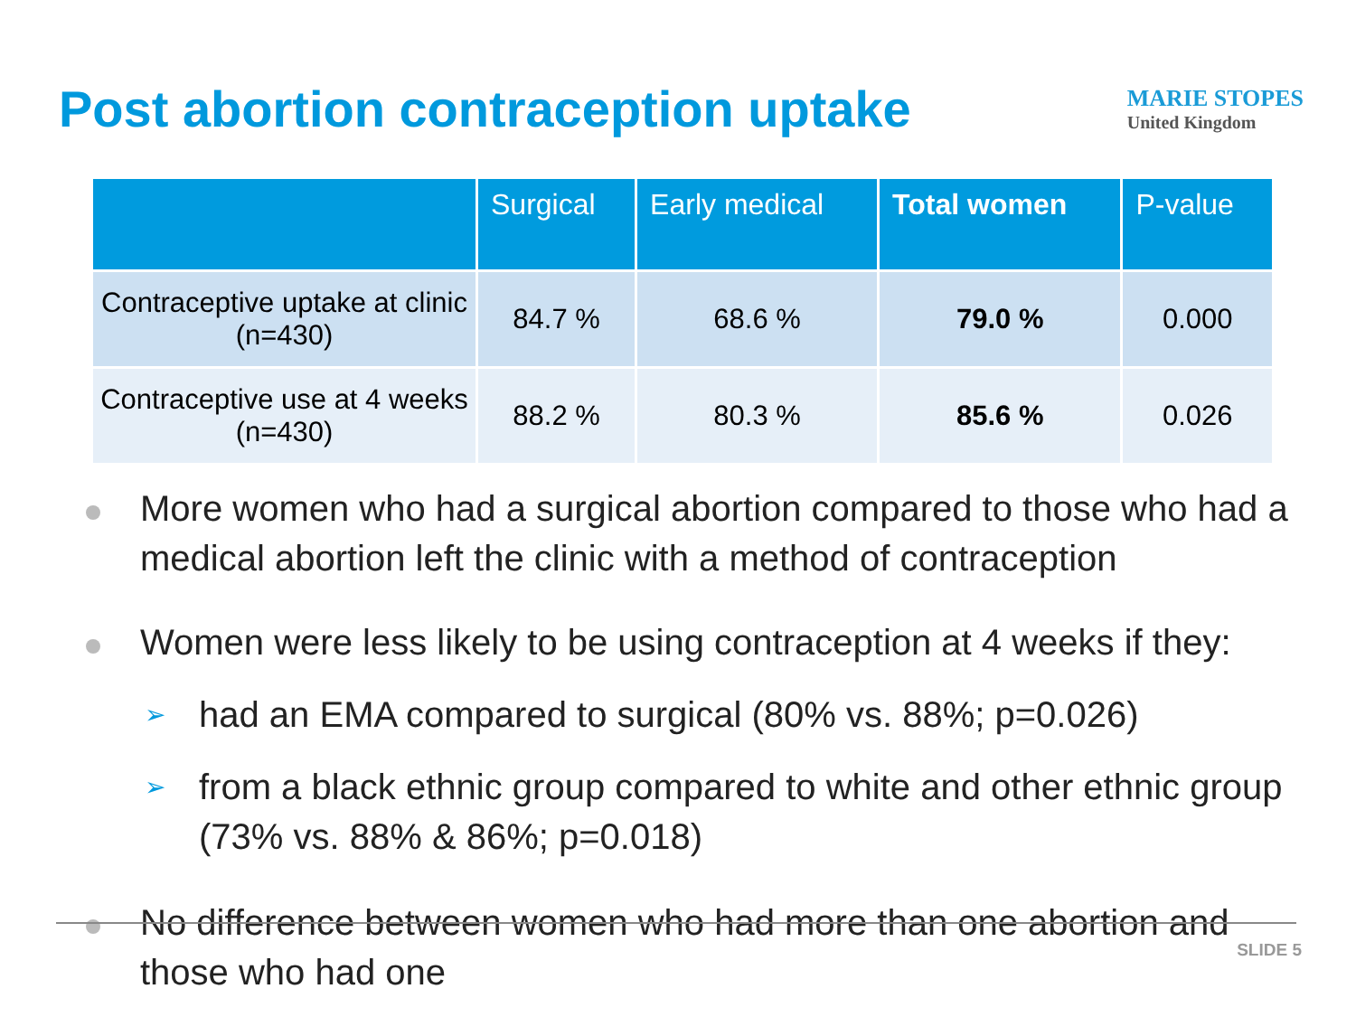Post abortion contraception uptake
MARIE STOPES
United Kingdom
| | Surgical | Early medical | Total women | P-value |
| --- | --- | --- | --- | --- |
| Contraceptive uptake at clinic (n=430) | 84.7 % | 68.6 % | 79.0 % | 0.000 |
| Contraceptive use at 4 weeks (n=430) | 88.2 % | 80.3 % | 85.6 % | 0.026 |
More women who had a surgical abortion compared to those who had a medical abortion left the clinic with a method of contraception
Women were less likely to be using contraception at 4 weeks if they:
➢ had an EMA compared to surgical (80% vs. 88%; p=0.026)
➢ from a black ethnic group compared to white and other ethnic group (73% vs. 88% & 86%; p=0.018)
No difference between women who had more than one abortion and those who had one
SLIDE 5